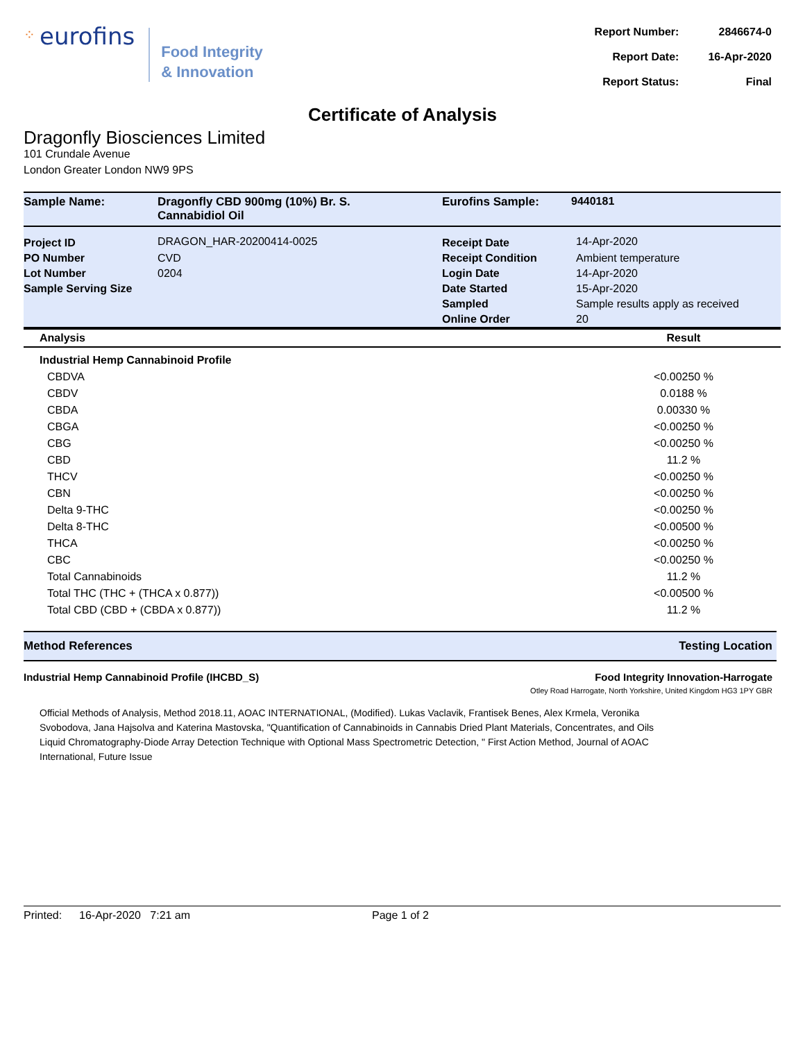⁘ eurofins
Food Integrity
& Innovation
| Report Number: | 2846674-0 |
| Report Date: | 16-Apr-2020 |
| Report Status: | Final |
Certificate of Analysis
Dragonfly Biosciences Limited
101 Crundale Avenue
London Greater London NW9 9PS
| Sample Name: | Dragonfly CBD 900mg (10%) Br. S. Cannabidiol Oil | Eurofins Sample: | 9440181 |
| Project ID | DRAGON_HAR-20200414-0025 | Receipt Date | 14-Apr-2020 |
| PO Number | CVD | Receipt Condition | Ambient temperature |
| Lot Number | 0204 | Login Date | 14-Apr-2020 |
| Sample Serving Size | | Date Started | 15-Apr-2020 |
| | | Sampled | Sample results apply as received |
| | | Online Order | 20 |
| Analysis | Result |
| --- | --- |
| Industrial Hemp Cannabinoid Profile | |
| CBDVA | <0.00250 % |
| CBDV | 0.0188 % |
| CBDA | 0.00330 % |
| CBGA | <0.00250 % |
| CBG | <0.00250 % |
| CBD | 11.2 % |
| THCV | <0.00250 % |
| CBN | <0.00250 % |
| Delta 9-THC | <0.00250 % |
| Delta 8-THC | <0.00500 % |
| THCA | <0.00250 % |
| CBC | <0.00250 % |
| Total Cannabinoids | 11.2 % |
| Total THC (THC + (THCA x 0.877)) | <0.00500 % |
| Total CBD (CBD + (CBDA x 0.877)) | 11.2 % |
Method References Testing Location
Industrial Hemp Cannabinoid Profile (IHCBD_S) Food Integrity Innovation-Harrogate
Otley Road Harrogate, North Yorkshire, United Kingdom HG3 1PY GBR
Official Methods of Analysis, Method 2018.11, AOAC INTERNATIONAL, (Modified). Lukas Vaclavik, Frantisek Benes, Alex Krmela, Veronika Svobodova, Jana Hajsolva and Katerina Mastovska, "Quantification of Cannabinoids in Cannabis Dried Plant Materials, Concentrates, and Oils Liquid Chromatography-Diode Array Detection Technique with Optional Mass Spectrometric Detection, " First Action Method, Journal of AOAC International, Future Issue
Printed: 16-Apr-2020 7:21 am Page 1 of 2